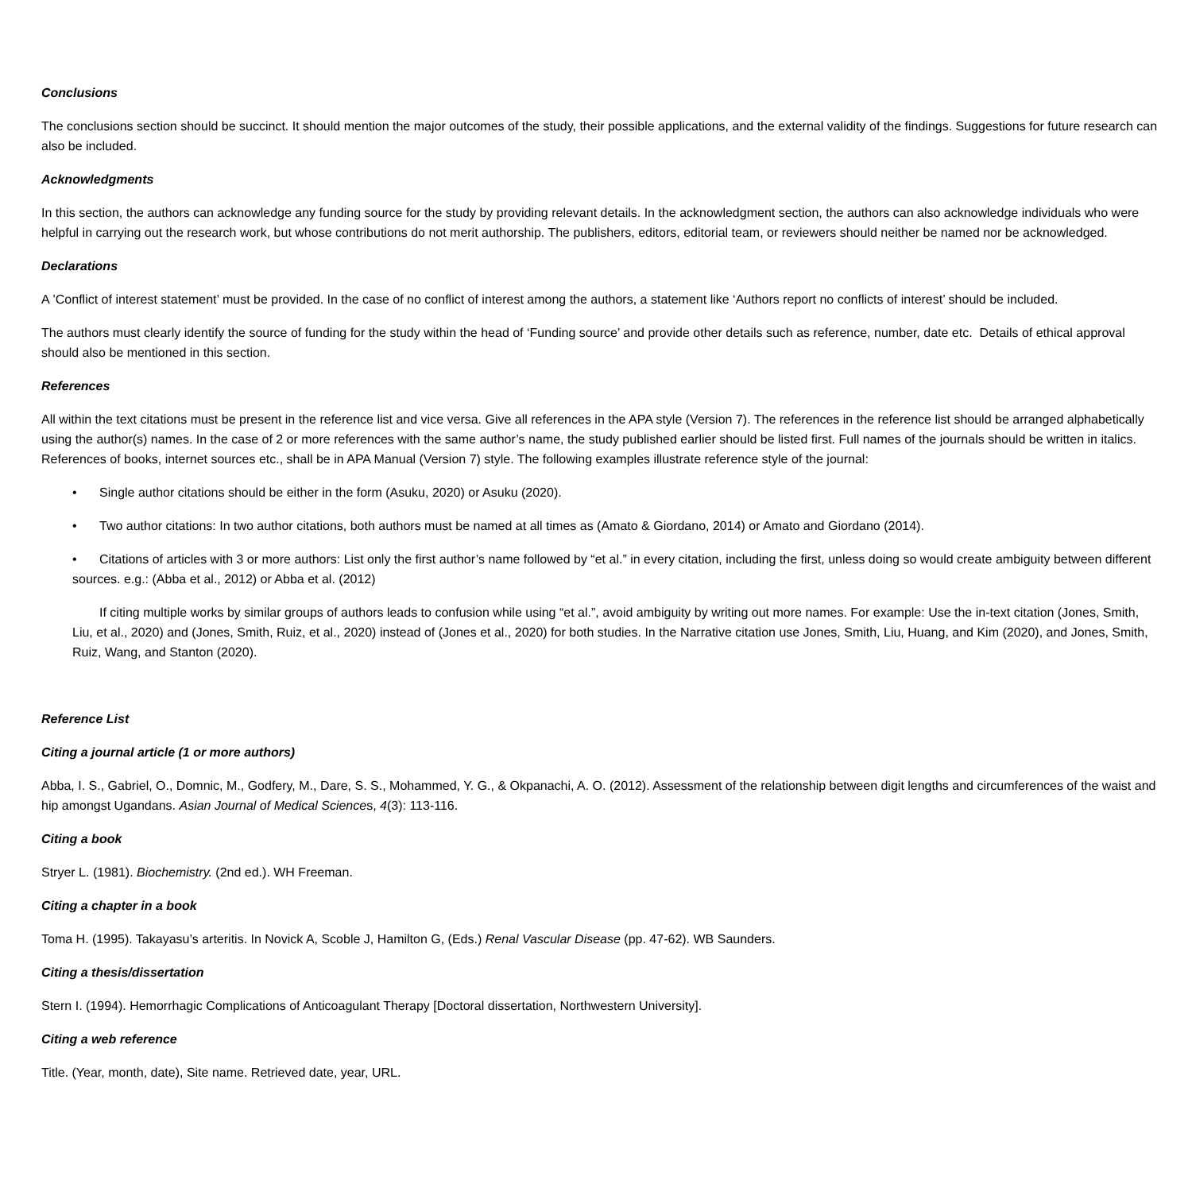Conclusions
The conclusions section should be succinct. It should mention the major outcomes of the study, their possible applications, and the external validity of the findings. Suggestions for future research can also be included.
Acknowledgments
In this section, the authors can acknowledge any funding source for the study by providing relevant details. In the acknowledgment section, the authors can also acknowledge individuals who were helpful in carrying out the research work, but whose contributions do not merit authorship. The publishers, editors, editorial team, or reviewers should neither be named nor be acknowledged.
Declarations
A ’Conflict of interest statement’ must be provided. In the case of no conflict of interest among the authors, a statement like ‘Authors report no conflicts of interest’ should be included.
The authors must clearly identify the source of funding for the study within the head of ‘Funding source’ and provide other details such as reference, number, date etc. Details of ethical approval should also be mentioned in this section.
References
All within the text citations must be present in the reference list and vice versa. Give all references in the APA style (Version 7). The references in the reference list should be arranged alphabetically using the author(s) names. In the case of 2 or more references with the same author’s name, the study published earlier should be listed first. Full names of the journals should be written in italics. References of books, internet sources etc., shall be in APA Manual (Version 7) style. The following examples illustrate reference style of the journal:
• Single author citations should be either in the form (Asuku, 2020) or Asuku (2020).
• Two author citations: In two author citations, both authors must be named at all times as (Amato & Giordano, 2014) or Amato and Giordano (2014).
• Citations of articles with 3 or more authors: List only the first author’s name followed by “et al.” in every citation, including the first, unless doing so would create ambiguity between different sources. e.g.: (Abba et al., 2012) or Abba et al. (2012)
If citing multiple works by similar groups of authors leads to confusion while using “et al.”, avoid ambiguity by writing out more names. For example: Use the in-text citation (Jones, Smith, Liu, et al., 2020) and (Jones, Smith, Ruiz, et al., 2020) instead of (Jones et al., 2020) for both studies. In the Narrative citation use Jones, Smith, Liu, Huang, and Kim (2020), and Jones, Smith, Ruiz, Wang, and Stanton (2020).
Reference List
Citing a journal article (1 or more authors)
Abba, I. S., Gabriel, O., Domnic, M., Godfery, M., Dare, S. S., Mohammed, Y. G., & Okpanachi, A. O. (2012). Assessment of the relationship between digit lengths and circumferences of the waist and hip amongst Ugandans. Asian Journal of Medical Sciences, 4(3): 113-116.
Citing a book
Stryer L. (1981). Biochemistry. (2nd ed.). WH Freeman.
Citing a chapter in a book
Toma H. (1995). Takayasu’s arteritis. In Novick A, Scoble J, Hamilton G, (Eds.) Renal Vascular Disease (pp. 47-62). WB Saunders.
Citing a thesis/dissertation
Stern I. (1994). Hemorrhagic Complications of Anticoagulant Therapy [Doctoral dissertation, Northwestern University].
Citing a web reference
Title. (Year, month, date), Site name. Retrieved date, year, URL.